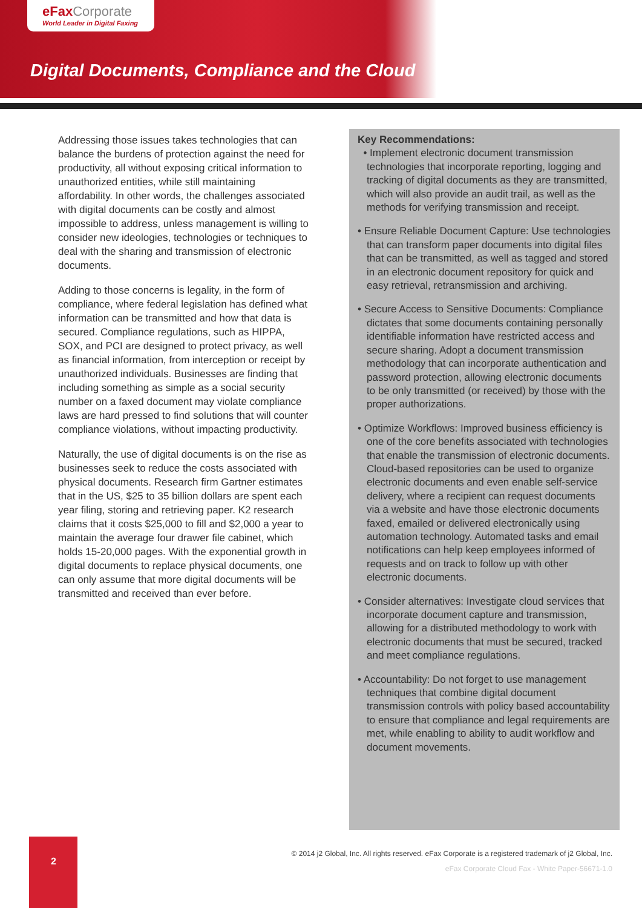eFax Corporate
World Leader in Digital Faxing
Digital Documents, Compliance and the Cloud
Addressing those issues takes technologies that can balance the burdens of protection against the need for productivity, all without exposing critical information to unauthorized entities, while still maintaining affordability. In other words, the challenges associated with digital documents can be costly and almost impossible to address, unless management is willing to consider new ideologies, technologies or techniques to deal with the sharing and transmission of electronic documents.
Adding to those concerns is legality, in the form of compliance, where federal legislation has defined what information can be transmitted and how that data is secured. Compliance regulations, such as HIPPA, SOX, and PCI are designed to protect privacy, as well as financial information, from interception or receipt by unauthorized individuals. Businesses are finding that including something as simple as a social security number on a faxed document may violate compliance laws are hard pressed to find solutions that will counter compliance violations, without impacting productivity.
Naturally, the use of digital documents is on the rise as businesses seek to reduce the costs associated with physical documents. Research firm Gartner estimates that in the US, $25 to 35 billion dollars are spent each year filing, storing and retrieving paper. K2 research claims that it costs $25,000 to fill and $2,000 a year to maintain the average four drawer file cabinet, which holds 15-20,000 pages. With the exponential growth in digital documents to replace physical documents, one can only assume that more digital documents will be transmitted and received than ever before.
Key Recommendations:
• Implement electronic document transmission technologies that incorporate reporting, logging and tracking of digital documents as they are transmitted, which will also provide an audit trail, as well as the methods for verifying transmission and receipt.
• Ensure Reliable Document Capture: Use technologies that can transform paper documents into digital files that can be transmitted, as well as tagged and stored in an electronic document repository for quick and easy retrieval, retransmission and archiving.
• Secure Access to Sensitive Documents: Compliance dictates that some documents containing personally identifiable information have restricted access and secure sharing. Adopt a document transmission methodology that can incorporate authentication and password protection, allowing electronic documents to be only transmitted (or received) by those with the proper authorizations.
• Optimize Workflows: Improved business efficiency is one of the core benefits associated with technologies that enable the transmission of electronic documents. Cloud-based repositories can be used to organize electronic documents and even enable self-service delivery, where a recipient can request documents via a website and have those electronic documents faxed, emailed or delivered electronically using automation technology. Automated tasks and email notifications can help keep employees informed of requests and on track to follow up with other electronic documents.
• Consider alternatives: Investigate cloud services that incorporate document capture and transmission, allowing for a distributed methodology to work with electronic documents that must be secured, tracked and meet compliance regulations.
• Accountability: Do not forget to use management techniques that combine digital document transmission controls with policy based accountability to ensure that compliance and legal requirements are met, while enabling to ability to audit workflow and document movements.
2
© 2014 j2 Global, Inc. All rights reserved. eFax Corporate is a registered trademark of j2 Global, Inc.
eFax Corporate Cloud Fax - White Paper-56671-1.0